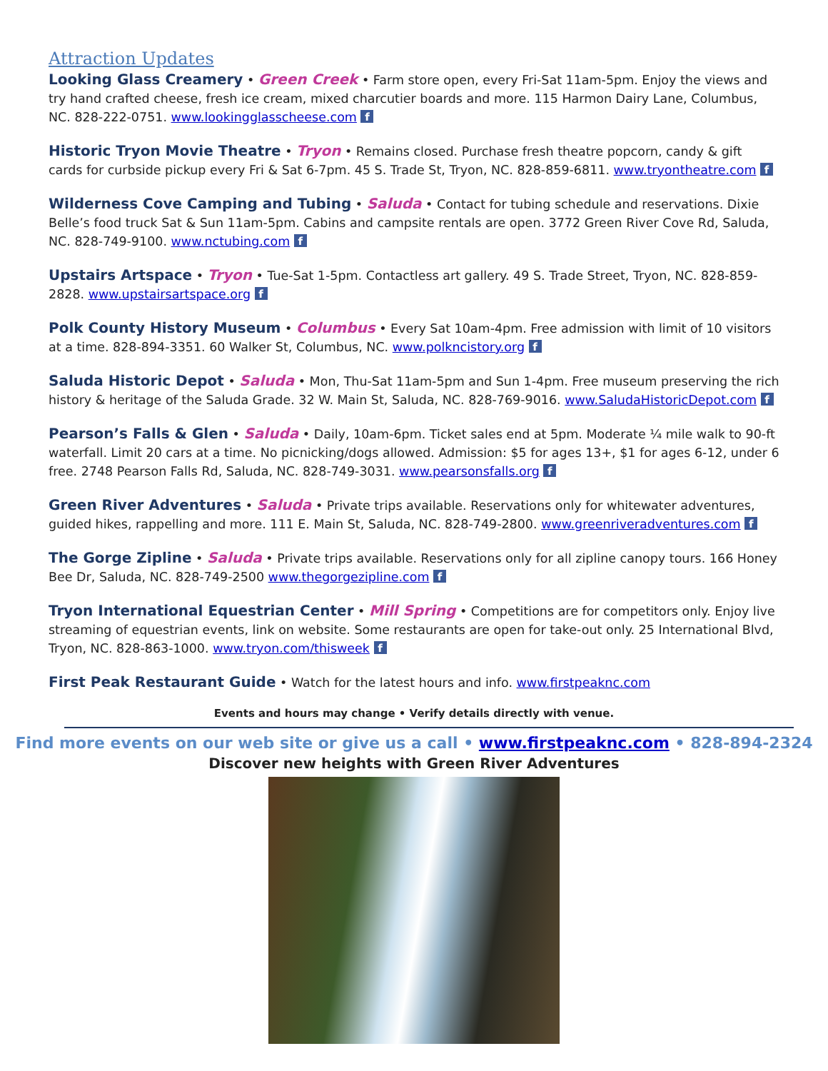Attraction Updates
Looking Glass Creamery • Green Creek • Farm store open, every Fri-Sat 11am-5pm. Enjoy the views and try hand crafted cheese, fresh ice cream, mixed charcutier boards and more. 115 Harmon Dairy Lane, Columbus, NC. 828-222-0751. www.lookingglasscheese.com f
Historic Tryon Movie Theatre • Tryon • Remains closed. Purchase fresh theatre popcorn, candy & gift cards for curbside pickup every Fri & Sat 6-7pm. 45 S. Trade St, Tryon, NC. 828-859-6811. www.tryontheatre.com f
Wilderness Cove Camping and Tubing • Saluda • Contact for tubing schedule and reservations. Dixie Belle’s food truck Sat & Sun 11am-5pm. Cabins and campsite rentals are open. 3772 Green River Cove Rd, Saluda, NC. 828-749-9100. www.nctubing.com f
Upstairs Artspace • Tryon • Tue-Sat 1-5pm. Contactless art gallery. 49 S. Trade Street, Tryon, NC. 828-859-2828. www.upstairsartspace.org f
Polk County History Museum • Columbus • Every Sat 10am-4pm. Free admission with limit of 10 visitors at a time. 828-894-3351. 60 Walker St, Columbus, NC. www.polkncistory.org f
Saluda Historic Depot • Saluda • Mon, Thu-Sat 11am-5pm and Sun 1-4pm. Free museum preserving the rich history & heritage of the Saluda Grade. 32 W. Main St, Saluda, NC. 828-769-9016. www.SaludaHistoricDepot.com f
Pearson’s Falls & Glen • Saluda • Daily, 10am-6pm. Ticket sales end at 5pm. Moderate ¼ mile walk to 90-ft waterfall. Limit 20 cars at a time. No picnicking/dogs allowed. Admission: $5 for ages 13+, $1 for ages 6-12, under 6 free. 2748 Pearson Falls Rd, Saluda, NC. 828-749-3031. www.pearsonsfalls.org f
Green River Adventures • Saluda • Private trips available. Reservations only for whitewater adventures, guided hikes, rappelling and more. 111 E. Main St, Saluda, NC. 828-749-2800. www.greenriveradventures.com f
The Gorge Zipline • Saluda • Private trips available. Reservations only for all zipline canopy tours. 166 Honey Bee Dr, Saluda, NC. 828-749-2500 www.thegorgezipline.com f
Tryon International Equestrian Center • Mill Spring • Competitions are for competitors only. Enjoy live streaming of equestrian events, link on website. Some restaurants are open for take-out only. 25 International Blvd, Tryon, NC. 828-863-1000. www.tryon.com/thisweek f
First Peak Restaurant Guide • Watch for the latest hours and info. www.firstpeaknc.com
Events and hours may change • Verify details directly with venue.
Find more events on our web site or give us a call • www.firstpeaknc.com • 828-894-2324
Discover new heights with Green River Adventures